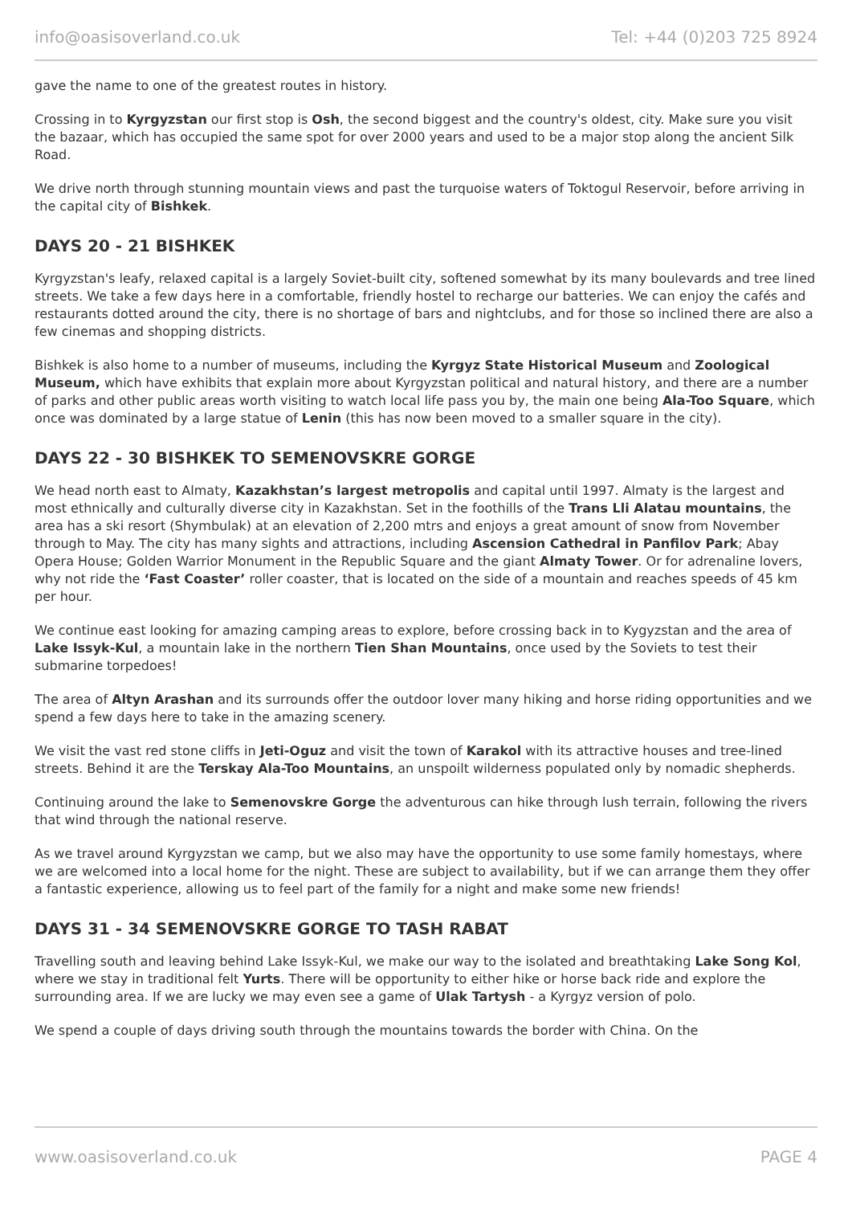info@oasisoverland.co.uk Tel: +44 (0)203 725 8924
gave the name to one of the greatest routes in history.
Crossing in to Kyrgyzstan our first stop is Osh, the second biggest and the country's oldest, city. Make sure you visit the bazaar, which has occupied the same spot for over 2000 years and used to be a major stop along the ancient Silk Road.
We drive north through stunning mountain views and past the turquoise waters of Toktogul Reservoir, before arriving in the capital city of Bishkek.
DAYS 20 - 21 BISHKEK
Kyrgyzstan's leafy, relaxed capital is a largely Soviet-built city, softened somewhat by its many boulevards and tree lined streets. We take a few days here in a comfortable, friendly hostel to recharge our batteries. We can enjoy the cafés and restaurants dotted around the city, there is no shortage of bars and nightclubs, and for those so inclined there are also a few cinemas and shopping districts.
Bishkek is also home to a number of museums, including the Kyrgyz State Historical Museum and Zoological Museum, which have exhibits that explain more about Kyrgyzstan political and natural history, and there are a number of parks and other public areas worth visiting to watch local life pass you by, the main one being Ala-Too Square, which once was dominated by a large statue of Lenin (this has now been moved to a smaller square in the city).
DAYS 22 - 30 BISHKEK TO SEMENOVSKRE GORGE
We head north east to Almaty, Kazakhstan’s largest metropolis and capital until 1997. Almaty is the largest and most ethnically and culturally diverse city in Kazakhstan. Set in the foothills of the Trans Lli Alatau mountains, the area has a ski resort (Shymbulak) at an elevation of 2,200 mtrs and enjoys a great amount of snow from November through to May. The city has many sights and attractions, including Ascension Cathedral in Panfilov Park; Abay Opera House; Golden Warrior Monument in the Republic Square and the giant Almaty Tower. Or for adrenaline lovers, why not ride the ‘Fast Coaster’ roller coaster, that is located on the side of a mountain and reaches speeds of 45 km per hour.
We continue east looking for amazing camping areas to explore, before crossing back in to Kygyzstan and the area of Lake Issyk-Kul, a mountain lake in the northern Tien Shan Mountains, once used by the Soviets to test their submarine torpedoes!
The area of Altyn Arashan and its surrounds offer the outdoor lover many hiking and horse riding opportunities and we spend a few days here to take in the amazing scenery.
We visit the vast red stone cliffs in Jeti-Oguz and visit the town of Karakol with its attractive houses and tree-lined streets. Behind it are the Terskay Ala-Too Mountains, an unspoilt wilderness populated only by nomadic shepherds.
Continuing around the lake to Semenovskre Gorge the adventurous can hike through lush terrain, following the rivers that wind through the national reserve.
As we travel around Kyrgyzstan we camp, but we also may have the opportunity to use some family homestays, where we are welcomed into a local home for the night. These are subject to availability, but if we can arrange them they offer a fantastic experience, allowing us to feel part of the family for a night and make some new friends!
DAYS 31 - 34 SEMENOVSKRE GORGE TO TASH RABAT
Travelling south and leaving behind Lake Issyk-Kul, we make our way to the isolated and breathtaking Lake Song Kol, where we stay in traditional felt Yurts. There will be opportunity to either hike or horse back ride and explore the surrounding area. If we are lucky we may even see a game of Ulak Tartysh - a Kyrgyz version of polo.
We spend a couple of days driving south through the mountains towards the border with China. On the
www.oasisoverland.co.uk PAGE 4